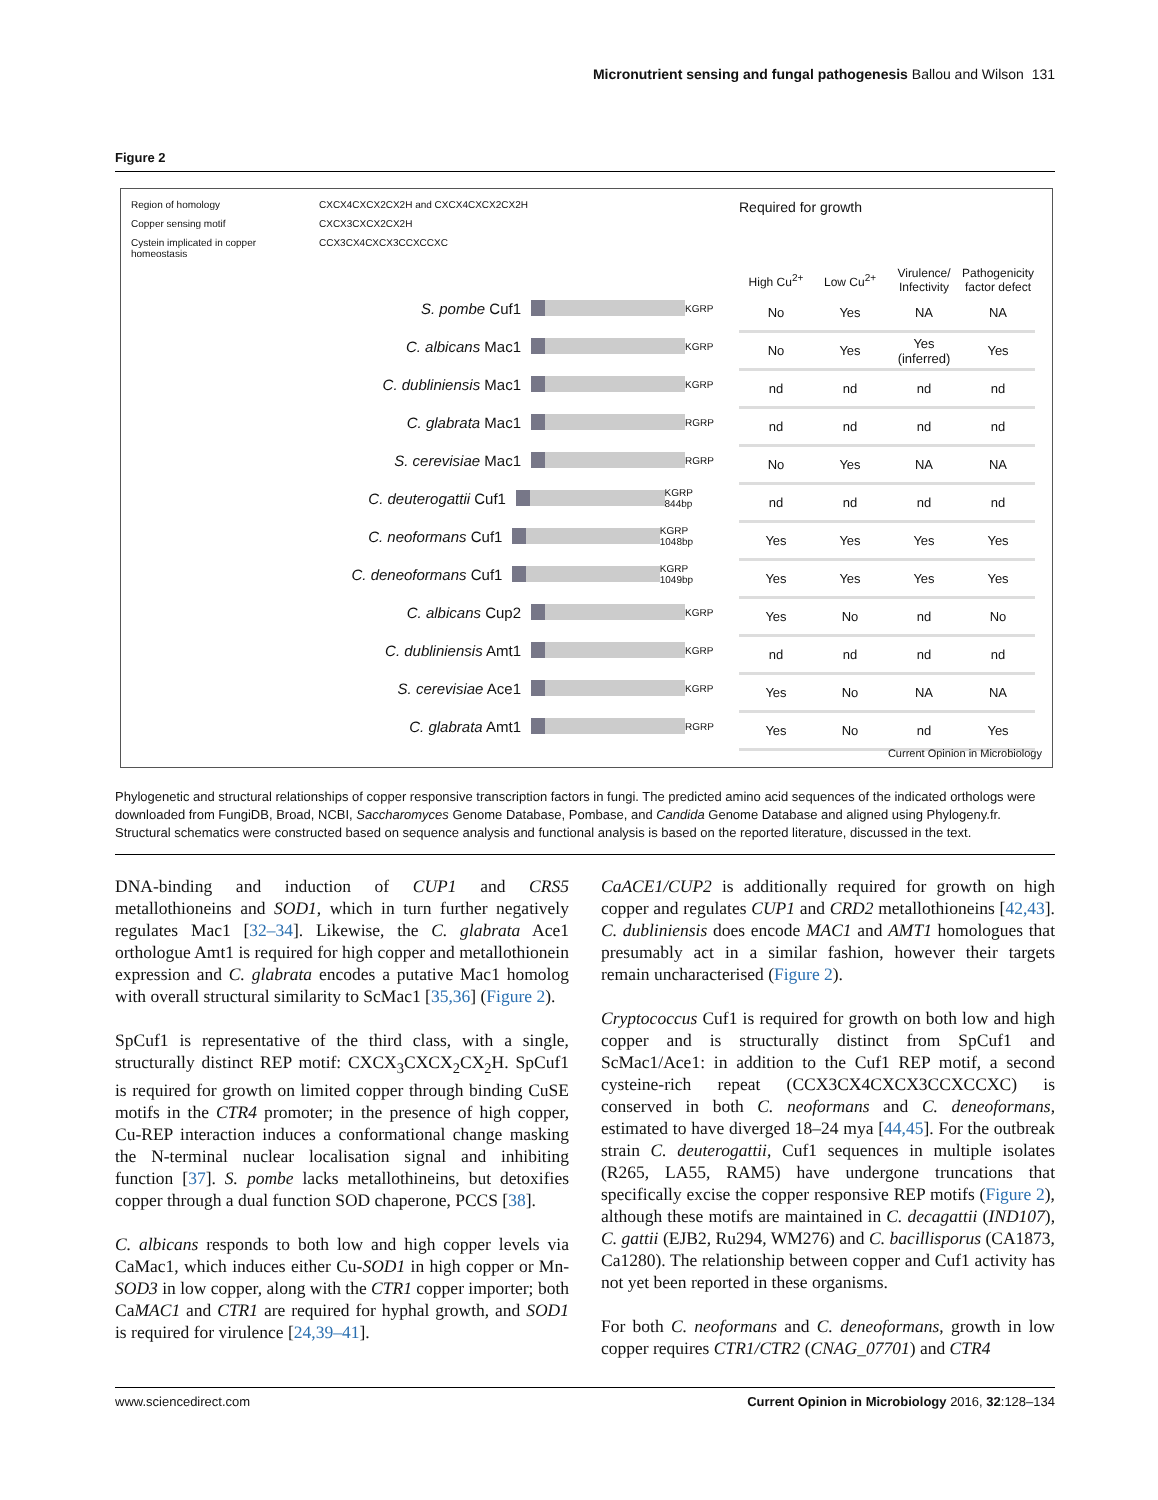Micronutrient sensing and fungal pathogenesis Ballou and Wilson 131
Figure 2
Region of homology CXCX4CXCX2CX2H and CXCX4CXCX2CX2H Copper sensing motif CXCX3CXCX2CX2H Cystein implicated in copper homeostasis CCX3CX4CXCX3CCXCCXC
S. pombe Cuf1 KGRP
C. albicans Mac1 KGRP
C. dubliniensis Mac1 KGRP
C. glabrata Mac1 RGRP
S. cerevisiae Mac1 RGRP
C. deuterogattii Cuf1 KGRP 844bp
C. neoformans Cuf1 KGRP 1048bp
C. deneoformans Cuf1 KGRP 1049bp
C. albicans Cup2 KGRP
C. dubliniensis Amt1 KGRP
S. cerevisiae Ace1 KGRP
C. glabrata Amt1 RGRP
Required for growth
| High Cu<sup>2+</sup> | Low Cu<sup>2+</sup> | Virulence/ Infectivity | Pathogenicity factor defect |
| --- | --- | --- | --- |
| No | Yes | NA | NA |
| No | Yes | Yes (inferred) | Yes |
| nd | nd | nd | nd |
| nd | nd | nd | nd |
| No | Yes | NA | NA |
| nd | nd | nd | nd |
| Yes | Yes | Yes | Yes |
| Yes | Yes | Yes | Yes |
| Yes | No | nd | No |
| nd | nd | nd | nd |
| Yes | No | NA | NA |
| Yes | No | nd | Yes |
Current Opinion in Microbiology
Phylogenetic and structural relationships of copper responsive transcription factors in fungi. The predicted amino acid sequences of the indicated orthologs were downloaded from FungiDB, Broad, NCBI, Saccharomyces Genome Database, Pombase, and Candida Genome Database and aligned using Phylogeny.fr. Structural schematics were constructed based on sequence analysis and functional analysis is based on the reported literature, discussed in the text.
DNA-binding and induction of CUP1 and CRS5 metallothioneins and SOD1, which in turn further negatively regulates Mac1 [32–34]. Likewise, the C. glabrata Ace1 orthologue Amt1 is required for high copper and metallothionein expression and C. glabrata encodes a putative Mac1 homolog with overall structural similarity to ScMac1 [35,36] (Figure 2).
SpCuf1 is representative of the third class, with a single, structurally distinct REP motif: CXCX<sub>3</sub>CXCX<sub>2</sub>CX<sub>2</sub>H. SpCuf1 is required for growth on limited copper through binding CuSE motifs in the CTR4 promoter; in the presence of high copper, Cu-REP interaction induces a conformational change masking the N-terminal nuclear localisation signal and inhibiting function [37]. S. pombe lacks metallothineins, but detoxifies copper through a dual function SOD chaperone, PCCS [38].
C. albicans responds to both low and high copper levels via CaMac1, which induces either Cu-SOD1 in high copper or Mn-SOD3 in low copper, along with the CTR1 copper importer; both CaMAC1 and CTR1 are required for hyphal growth, and SOD1 is required for virulence [24,39–41].
CaACE1/CUP2 is additionally required for growth on high copper and regulates CUP1 and CRD2 metallothioneins [42,43]. C. dubliniensis does encode MAC1 and AMT1 homologues that presumably act in a similar fashion, however their targets remain uncharacterised (Figure 2).
Cryptococcus Cuf1 is required for growth on both low and high copper and is structurally distinct from SpCuf1 and ScMac1/Ace1: in addition to the Cuf1 REP motif, a second cysteine-rich repeat (CCX3CX4CXCX3CCXCCXC) is conserved in both C. neoformans and C. deneoformans, estimated to have diverged 18–24 mya [44,45]. For the outbreak strain C. deuterogattii, Cuf1 sequences in multiple isolates (R265, LA55, RAM5) have undergone truncations that specifically excise the copper responsive REP motifs (Figure 2), although these motifs are maintained in C. decagattii (IND107), C. gattii (EJB2, Ru294, WM276) and C. bacillisporus (CA1873, Ca1280). The relationship between copper and Cuf1 activity has not yet been reported in these organisms.
For both C. neoformans and C. deneoformans, growth in low copper requires CTR1/CTR2 (CNAG_07701) and CTR4
www.sciencedirect.com Current Opinion in Microbiology 2016, 32:128–134